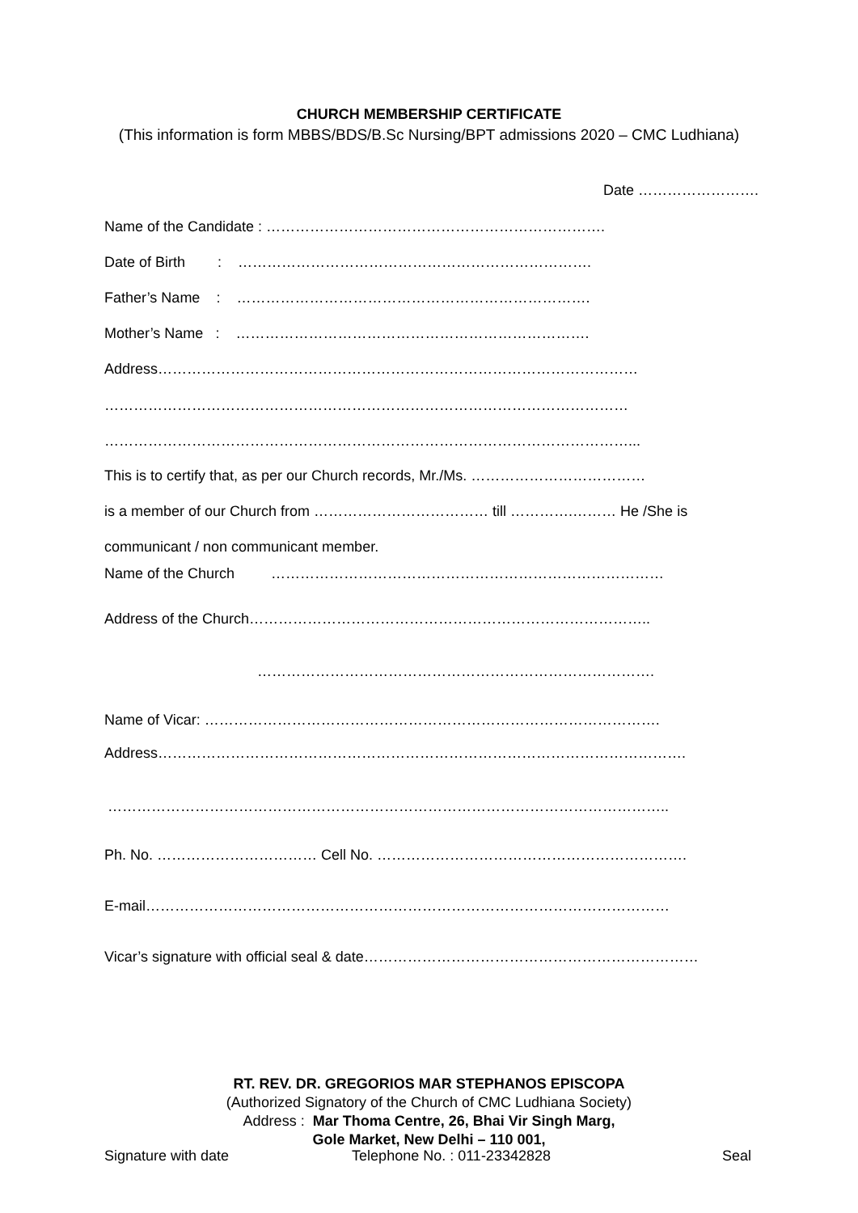CHURCH MEMBERSHIP CERTIFICATE
(This information is form MBBS/BDS/B.Sc Nursing/BPT admissions 2020 – CMC Ludhiana)
Date …………………….
Name of the Candidate : …………………………………………………………….
Date of Birth : ……………………………………………………………….
Father’s Name : ……………………………………………………………….
Mother’s Name : ……………………………………………………………….
Address………………………………………………………………………………………
………………………………………………………………………………………………
………………………………………………………………………………………………...
This is to certify that, as per our Church records, Mr./Ms. ………………………………
is a member of our Church from ……………………………… till ………….……… He /She is
communicant / non communicant member.
Name of the Church ………………………………………………………………………
Address of the Church………………………………………………………………………..
……………………………………………………………………….
Name of Vicar: ………………………………………………………………………………….
Address……………………………………………………………………………………………….
……………………………………………………………………………………………………..
Ph. No. …………………………… Cell No. ……………………………………………………….
E-mail………………………………………………………………………………………………
Vicar’s signature with official seal & date……………………………………………………………
RT. REV. DR. GREGORIOS MAR STEPHANOS EPISCOPA
(Authorized Signatory of the Church of CMC Ludhiana Society)
Address : Mar Thoma Centre, 26, Bhai Vir Singh Marg,
Gole Market, New Delhi – 110 001,
Signature with date Telephone No. : 011-23342828 Seal